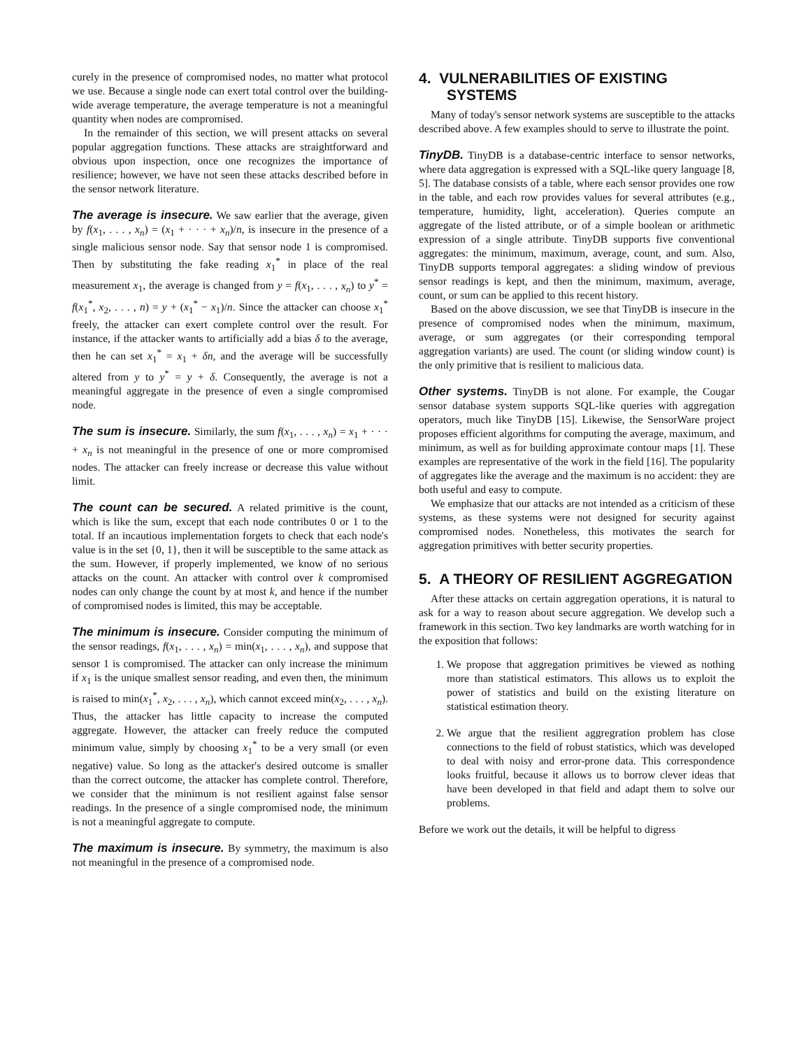curely in the presence of compromised nodes, no matter what protocol we use. Because a single node can exert total control over the building-wide average temperature, the average temperature is not a meaningful quantity when nodes are compromised.
In the remainder of this section, we will present attacks on several popular aggregation functions. These attacks are straightforward and obvious upon inspection, once one recognizes the importance of resilience; however, we have not seen these attacks described before in the sensor network literature.
The average is insecure. We saw earlier that the average, given by f(x<sub>1</sub>, . . . , x<sub>n</sub>) = (x<sub>1</sub> + · · · + x<sub>n</sub>)/n, is insecure in the presence of a single malicious sensor node. Say that sensor node 1 is compromised. Then by substituting the fake reading x<sub>1</sub><sup>*</sup> in place of the real measurement x<sub>1</sub>, the average is changed from y = f(x<sub>1</sub>, . . . , x<sub>n</sub>) to y<sup>*</sup> = f(x<sub>1</sub><sup>*</sup>, x<sub>2</sub>, . . . , n) = y + (x<sub>1</sub><sup>*</sup> − x<sub>1</sub>)/n. Since the attacker can choose x<sub>1</sub><sup>*</sup> freely, the attacker can exert complete control over the result. For instance, if the attacker wants to artificially add a bias δ to the average, then he can set x<sub>1</sub><sup>*</sup> = x<sub>1</sub> + δn, and the average will be successfully altered from y to y<sup>*</sup> = y + δ. Consequently, the average is not a meaningful aggregate in the presence of even a single compromised node.
The sum is insecure. Similarly, the sum f(x<sub>1</sub>, . . . , x<sub>n</sub>) = x<sub>1</sub> + · · · + x<sub>n</sub> is not meaningful in the presence of one or more compromised nodes. The attacker can freely increase or decrease this value without limit.
The count can be secured. A related primitive is the count, which is like the sum, except that each node contributes 0 or 1 to the total. If an incautious implementation forgets to check that each node's value is in the set {0, 1}, then it will be susceptible to the same attack as the sum. However, if properly implemented, we know of no serious attacks on the count. An attacker with control over k compromised nodes can only change the count by at most k, and hence if the number of compromised nodes is limited, this may be acceptable.
The minimum is insecure. Consider computing the minimum of the sensor readings, f(x<sub>1</sub>, . . . , x<sub>n</sub>) = min(x<sub>1</sub>, . . . , x<sub>n</sub>), and suppose that sensor 1 is compromised. The attacker can only increase the minimum if x<sub>1</sub> is the unique smallest sensor reading, and even then, the minimum is raised to min(x<sub>1</sub><sup>*</sup>, x<sub>2</sub>, . . . , x<sub>n</sub>), which cannot exceed min(x<sub>2</sub>, . . . , x<sub>n</sub>). Thus, the attacker has little capacity to increase the computed aggregate. However, the attacker can freely reduce the computed minimum value, simply by choosing x<sub>1</sub><sup>*</sup> to be a very small (or even negative) value. So long as the attacker's desired outcome is smaller than the correct outcome, the attacker has complete control. Therefore, we consider that the minimum is not resilient against false sensor readings. In the presence of a single compromised node, the minimum is not a meaningful aggregate to compute.
The maximum is insecure. By symmetry, the maximum is also not meaningful in the presence of a compromised node.
4. VULNERABILITIES OF EXISTING SYSTEMS
Many of today's sensor network systems are susceptible to the attacks described above. A few examples should to serve to illustrate the point.
TinyDB. TinyDB is a database-centric interface to sensor networks, where data aggregation is expressed with a SQL-like query language [8, 5]. The database consists of a table, where each sensor provides one row in the table, and each row provides values for several attributes (e.g., temperature, humidity, light, acceleration). Queries compute an aggregate of the listed attribute, or of a simple boolean or arithmetic expression of a single attribute. TinyDB supports five conventional aggregates: the minimum, maximum, average, count, and sum. Also, TinyDB supports temporal aggregates: a sliding window of previous sensor readings is kept, and then the minimum, maximum, average, count, or sum can be applied to this recent history.
Based on the above discussion, we see that TinyDB is insecure in the presence of compromised nodes when the minimum, maximum, average, or sum aggregates (or their corresponding temporal aggregation variants) are used. The count (or sliding window count) is the only primitive that is resilient to malicious data.
Other systems. TinyDB is not alone. For example, the Cougar sensor database system supports SQL-like queries with aggregation operators, much like TinyDB [15]. Likewise, the SensorWare project proposes efficient algorithms for computing the average, maximum, and minimum, as well as for building approximate contour maps [1]. These examples are representative of the work in the field [16]. The popularity of aggregates like the average and the maximum is no accident: they are both useful and easy to compute.
We emphasize that our attacks are not intended as a criticism of these systems, as these systems were not designed for security against compromised nodes. Nonetheless, this motivates the search for aggregation primitives with better security properties.
5. A THEORY OF RESILIENT AGGREGATION
After these attacks on certain aggregation operations, it is natural to ask for a way to reason about secure aggregation. We develop such a framework in this section. Two key landmarks are worth watching for in the exposition that follows:
1. We propose that aggregation primitives be viewed as nothing more than statistical estimators. This allows us to exploit the power of statistics and build on the existing literature on statistical estimation theory.
2. We argue that the resilient aggregration problem has close connections to the field of robust statistics, which was developed to deal with noisy and error-prone data. This correspondence looks fruitful, because it allows us to borrow clever ideas that have been developed in that field and adapt them to solve our problems.
Before we work out the details, it will be helpful to digress